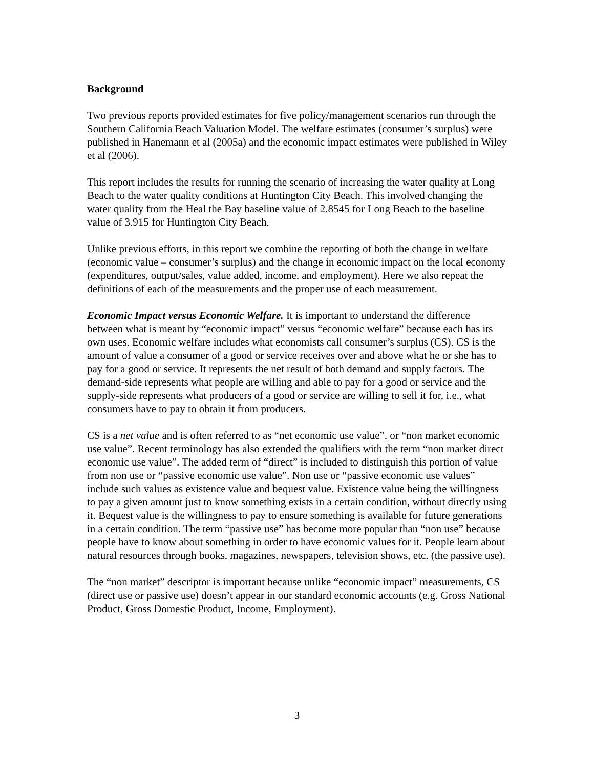Background
Two previous reports provided estimates for five policy/management scenarios run through the Southern California Beach Valuation Model. The welfare estimates (consumer’s surplus) were published in Hanemann et al (2005a) and the economic impact estimates were published in Wiley et al (2006).
This report includes the results for running the scenario of increasing the water quality at Long Beach to the water quality conditions at Huntington City Beach. This involved changing the water quality from the Heal the Bay baseline value of 2.8545 for Long Beach to the baseline value of 3.915 for Huntington City Beach.
Unlike previous efforts, in this report we combine the reporting of both the change in welfare (economic value – consumer’s surplus) and the change in economic impact on the local economy (expenditures, output/sales, value added, income, and employment). Here we also repeat the definitions of each of the measurements and the proper use of each measurement.
Economic Impact versus Economic Welfare. It is important to understand the difference between what is meant by “economic impact” versus “economic welfare” because each has its own uses. Economic welfare includes what economists call consumer’s surplus (CS). CS is the amount of value a consumer of a good or service receives over and above what he or she has to pay for a good or service. It represents the net result of both demand and supply factors. The demand-side represents what people are willing and able to pay for a good or service and the supply-side represents what producers of a good or service are willing to sell it for, i.e., what consumers have to pay to obtain it from producers.
CS is a net value and is often referred to as “net economic use value”, or “non market economic use value”. Recent terminology has also extended the qualifiers with the term “non market direct economic use value”. The added term of “direct” is included to distinguish this portion of value from non use or “passive economic use value”. Non use or “passive economic use values” include such values as existence value and bequest value. Existence value being the willingness to pay a given amount just to know something exists in a certain condition, without directly using it. Bequest value is the willingness to pay to ensure something is available for future generations in a certain condition. The term “passive use” has become more popular than “non use” because people have to know about something in order to have economic values for it. People learn about natural resources through books, magazines, newspapers, television shows, etc. (the passive use).
The “non market” descriptor is important because unlike “economic impact” measurements, CS (direct use or passive use) doesn’t appear in our standard economic accounts (e.g. Gross National Product, Gross Domestic Product, Income, Employment).
3